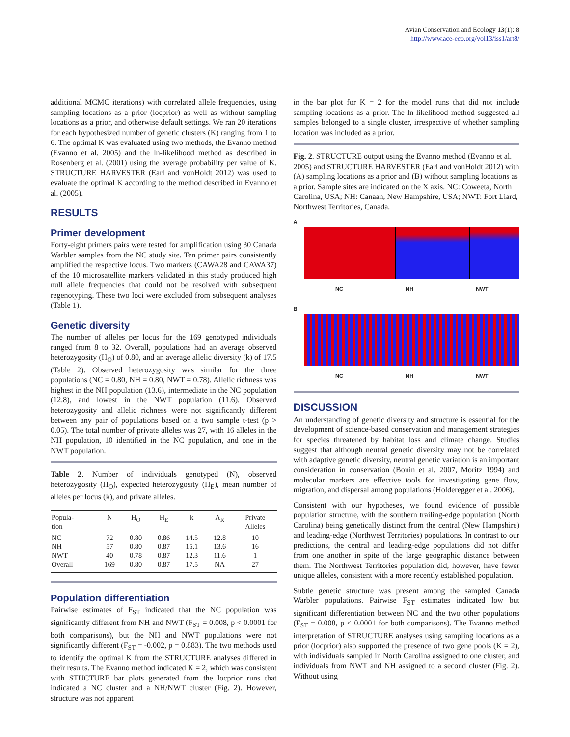Avian Conservation and Ecology 13(1): 8
http://www.ace-eco.org/vol13/iss1/art8/
additional MCMC iterations) with correlated allele frequencies, using sampling locations as a prior (locprior) as well as without sampling locations as a prior, and otherwise default settings. We ran 20 iterations for each hypothesized number of genetic clusters (K) ranging from 1 to 6. The optimal K was evaluated using two methods, the Evanno method (Evanno et al. 2005) and the ln-likelihood method as described in Rosenberg et al. (2001) using the average probability per value of K. STRUCTURE HARVESTER (Earl and vonHoldt 2012) was used to evaluate the optimal K according to the method described in Evanno et al. (2005).
RESULTS
Primer development
Forty-eight primers pairs were tested for amplification using 30 Canada Warbler samples from the NC study site. Ten primer pairs consistently amplified the respective locus. Two markers (CAWA28 and CAWA37) of the 10 microsatellite markers validated in this study produced high null allele frequencies that could not be resolved with subsequent regenotyping. These two loci were excluded from subsequent analyses (Table 1).
Genetic diversity
The number of alleles per locus for the 169 genotyped individuals ranged from 8 to 32. Overall, populations had an average observed heterozygosity (H<sub>O</sub>) of 0.80, and an average allelic diversity (k) of 17.5 (Table 2). Observed heterozygosity was similar for the three populations (NC = 0.80, NH = 0.80, NWT = 0.78). Allelic richness was highest in the NH population (13.6), intermediate in the NC population (12.8), and lowest in the NWT population (11.6). Observed heterozygosity and allelic richness were not significantly different between any pair of populations based on a two sample t-test (p > 0.05). The total number of private alleles was 27, with 16 alleles in the NH population, 10 identified in the NC population, and one in the NWT population.
Table 2. Number of individuals genotyped (N), observed heterozygosity (H<sub>O</sub>), expected heterozygosity (H<sub>E</sub>), mean number of alleles per locus (k), and private alleles.
| Popula- tion | N | H<sub>O</sub> | H<sub>E</sub> | k | A<sub>R</sub> | Private Alleles |
| --- | --- | --- | --- | --- | --- | --- |
| NC | 72 | 0.80 | 0.86 | 14.5 | 12.8 | 10 |
| NH | 57 | 0.80 | 0.87 | 15.1 | 13.6 | 16 |
| NWT | 40 | 0.78 | 0.87 | 12.3 | 11.6 | 1 |
| Overall | 169 | 0.80 | 0.87 | 17.5 | NA | 27 |
Population differentiation
Pairwise estimates of F<sub>ST</sub> indicated that the NC population was significantly different from NH and NWT (F<sub>ST</sub> = 0.008, p < 0.0001 for both comparisons), but the NH and NWT populations were not significantly different (F<sub>ST</sub> = -0.002, p = 0.883). The two methods used to identify the optimal K from the STRUCTURE analyses differed in their results. The Evanno method indicated K = 2, which was consistent with STUCTURE bar plots generated from the locprior runs that indicated a NC cluster and a NH/NWT cluster (Fig. 2). However, structure was not apparent
in the bar plot for K = 2 for the model runs that did not include sampling locations as a prior. The ln-likelihood method suggested all samples belonged to a single cluster, irrespective of whether sampling location was included as a prior.
Fig. 2. STRUCTURE output using the Evanno method (Evanno et al. 2005) and STRUCTURE HARVESTER (Earl and vonHoldt 2012) with (A) sampling locations as a prior and (B) without sampling locations as a prior. Sample sites are indicated on the X axis. NC: Coweeta, North Carolina, USA; NH: Canaan, New Hampshire, USA; NWT: Fort Liard, Northwest Territories, Canada.
A
NC NH NWT
B
NC NH NWT
DISCUSSION
An understanding of genetic diversity and structure is essential for the development of science-based conservation and management strategies for species threatened by habitat loss and climate change. Studies suggest that although neutral genetic diversity may not be correlated with adaptive genetic diversity, neutral genetic variation is an important consideration in conservation (Bonin et al. 2007, Moritz 1994) and molecular markers are effective tools for investigating gene flow, migration, and dispersal among populations (Holderegger et al. 2006).
Consistent with our hypotheses, we found evidence of possible population structure, with the southern trailing-edge population (North Carolina) being genetically distinct from the central (New Hampshire) and leading-edge (Northwest Territories) populations. In contrast to our predictions, the central and leading-edge populations did not differ from one another in spite of the large geographic distance between them. The Northwest Territories population did, however, have fewer unique alleles, consistent with a more recently established population.
Subtle genetic structure was present among the sampled Canada Warbler populations. Pairwise F<sub>ST</sub> estimates indicated low but significant differentiation between NC and the two other populations (F<sub>ST</sub> = 0.008, p < 0.0001 for both comparisons). The Evanno method interpretation of STRUCTURE analyses using sampling locations as a prior (locprior) also supported the presence of two gene pools (K = 2), with individuals sampled in North Carolina assigned to one cluster, and individuals from NWT and NH assigned to a second cluster (Fig. 2). Without using